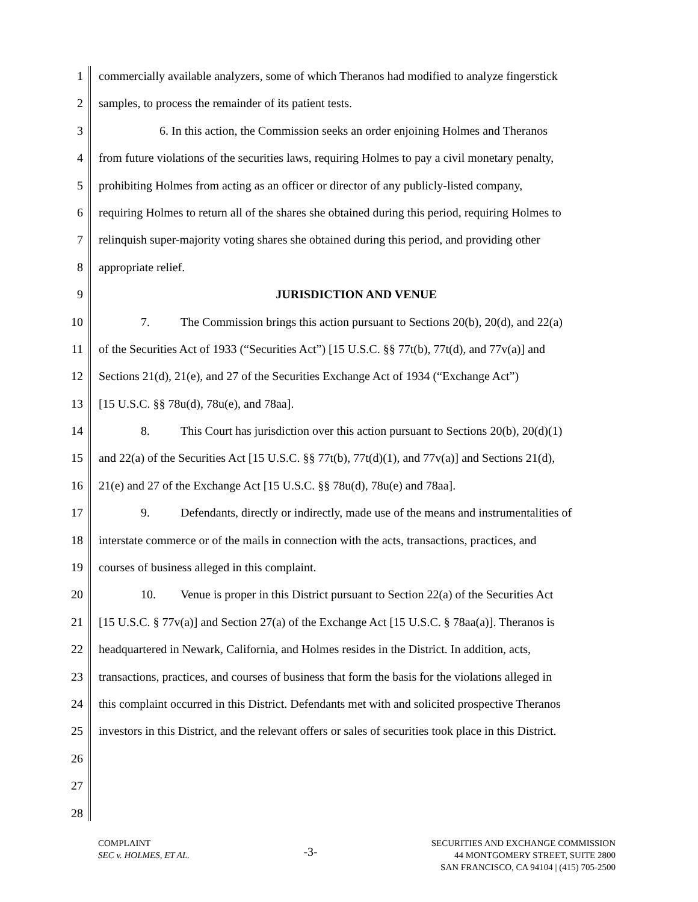1 commercially available analyzers, some of which Theranos had modified to analyze fingerstick
2 samples, to process the remainder of its patient tests.
3 6. In this action, the Commission seeks an order enjoining Holmes and Theranos
4 from future violations of the securities laws, requiring Holmes to pay a civil monetary penalty,
5 prohibiting Holmes from acting as an officer or director of any publicly-listed company,
6 requiring Holmes to return all of the shares she obtained during this period, requiring Holmes to
7 relinquish super-majority voting shares she obtained during this period, and providing other
8 appropriate relief.
9 JURISDICTION AND VENUE
10 7. The Commission brings this action pursuant to Sections 20(b), 20(d), and 22(a)
11 of the Securities Act of 1933 (“Securities Act”) [15 U.S.C. §§ 77t(b), 77t(d), and 77v(a)] and
12 Sections 21(d), 21(e), and 27 of the Securities Exchange Act of 1934 (“Exchange Act”)
13 [15 U.S.C. §§ 78u(d), 78u(e), and 78aa].
14 8. This Court has jurisdiction over this action pursuant to Sections 20(b), 20(d)(1)
15 and 22(a) of the Securities Act [15 U.S.C. §§ 77t(b), 77t(d)(1), and 77v(a)] and Sections 21(d),
16 21(e) and 27 of the Exchange Act [15 U.S.C. §§ 78u(d), 78u(e) and 78aa].
17 9. Defendants, directly or indirectly, made use of the means and instrumentalities of
18 interstate commerce or of the mails in connection with the acts, transactions, practices, and
19 courses of business alleged in this complaint.
20 10. Venue is proper in this District pursuant to Section 22(a) of the Securities Act
21 [15 U.S.C. § 77v(a)] and Section 27(a) of the Exchange Act [15 U.S.C. § 78aa(a)]. Theranos is
22 headquartered in Newark, California, and Holmes resides in the District. In addition, acts,
23 transactions, practices, and courses of business that form the basis for the violations alleged in
24 this complaint occurred in this District. Defendants met with and solicited prospective Theranos
25 investors in this District, and the relevant offers or sales of securities took place in this District.
26
27
28
COMPLAINT
SEC v. HOLMES, ET AL.
-3-
SECURITIES AND EXCHANGE COMMISSION
44 MONTGOMERY STREET, SUITE 2800
SAN FRANCISCO, CA 94104 | (415) 705-2500